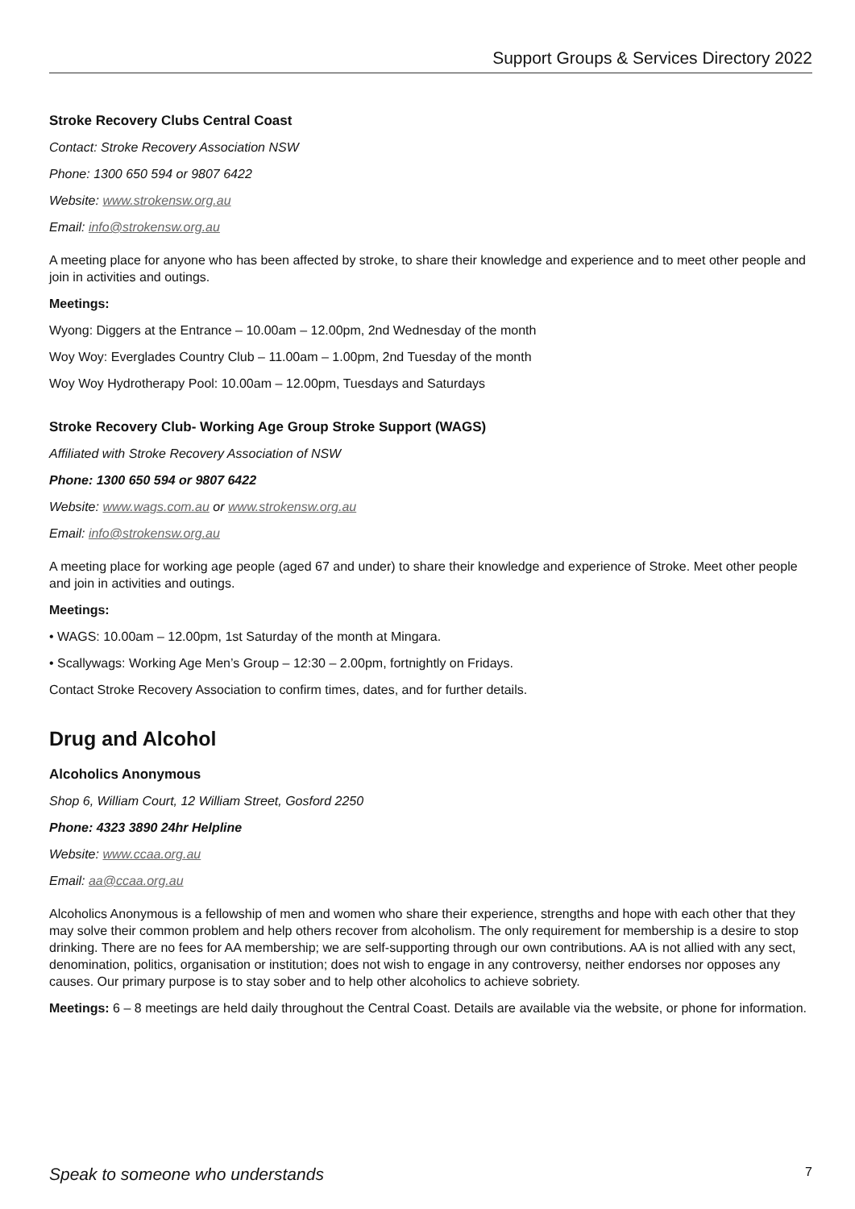Support Groups & Services Directory 2022
Stroke Recovery Clubs Central Coast
Contact: Stroke Recovery Association NSW
Phone: 1300 650 594 or 9807 6422
Website: www.strokensw.org.au
Email: info@strokensw.org.au
A meeting place for anyone who has been affected by stroke, to share their knowledge and experience and to meet other people and join in activities and outings.
Meetings:
Wyong: Diggers at the Entrance – 10.00am – 12.00pm, 2nd Wednesday of the month
Woy Woy: Everglades Country Club – 11.00am – 1.00pm, 2nd Tuesday of the month
Woy Woy Hydrotherapy Pool: 10.00am – 12.00pm, Tuesdays and Saturdays
Stroke Recovery Club- Working Age Group Stroke Support (WAGS)
Affiliated with Stroke Recovery Association of NSW
Phone: 1300 650 594 or 9807 6422
Website: www.wags.com.au or www.strokensw.org.au
Email: info@strokensw.org.au
A meeting place for working age people (aged 67 and under) to share their knowledge and experience of Stroke. Meet other people and join in activities and outings.
Meetings:
• WAGS: 10.00am – 12.00pm, 1st Saturday of the month at Mingara.
• Scallywags: Working Age Men’s Group – 12:30 – 2.00pm, fortnightly on Fridays.
Contact Stroke Recovery Association to confirm times, dates, and for further details.
Drug and Alcohol
Alcoholics Anonymous
Shop 6, William Court, 12 William Street, Gosford 2250
Phone: 4323 3890 24hr Helpline
Website: www.ccaa.org.au
Email: aa@ccaa.org.au
Alcoholics Anonymous is a fellowship of men and women who share their experience, strengths and hope with each other that they may solve their common problem and help others recover from alcoholism. The only requirement for membership is a desire to stop drinking. There are no fees for AA membership; we are self-supporting through our own contributions. AA is not allied with any sect, denomination, politics, organisation or institution; does not wish to engage in any controversy, neither endorses nor opposes any causes. Our primary purpose is to stay sober and to help other alcoholics to achieve sobriety.
Meetings: 6 – 8 meetings are held daily throughout the Central Coast. Details are available via the website, or phone for information.
Speak to someone who understands 7